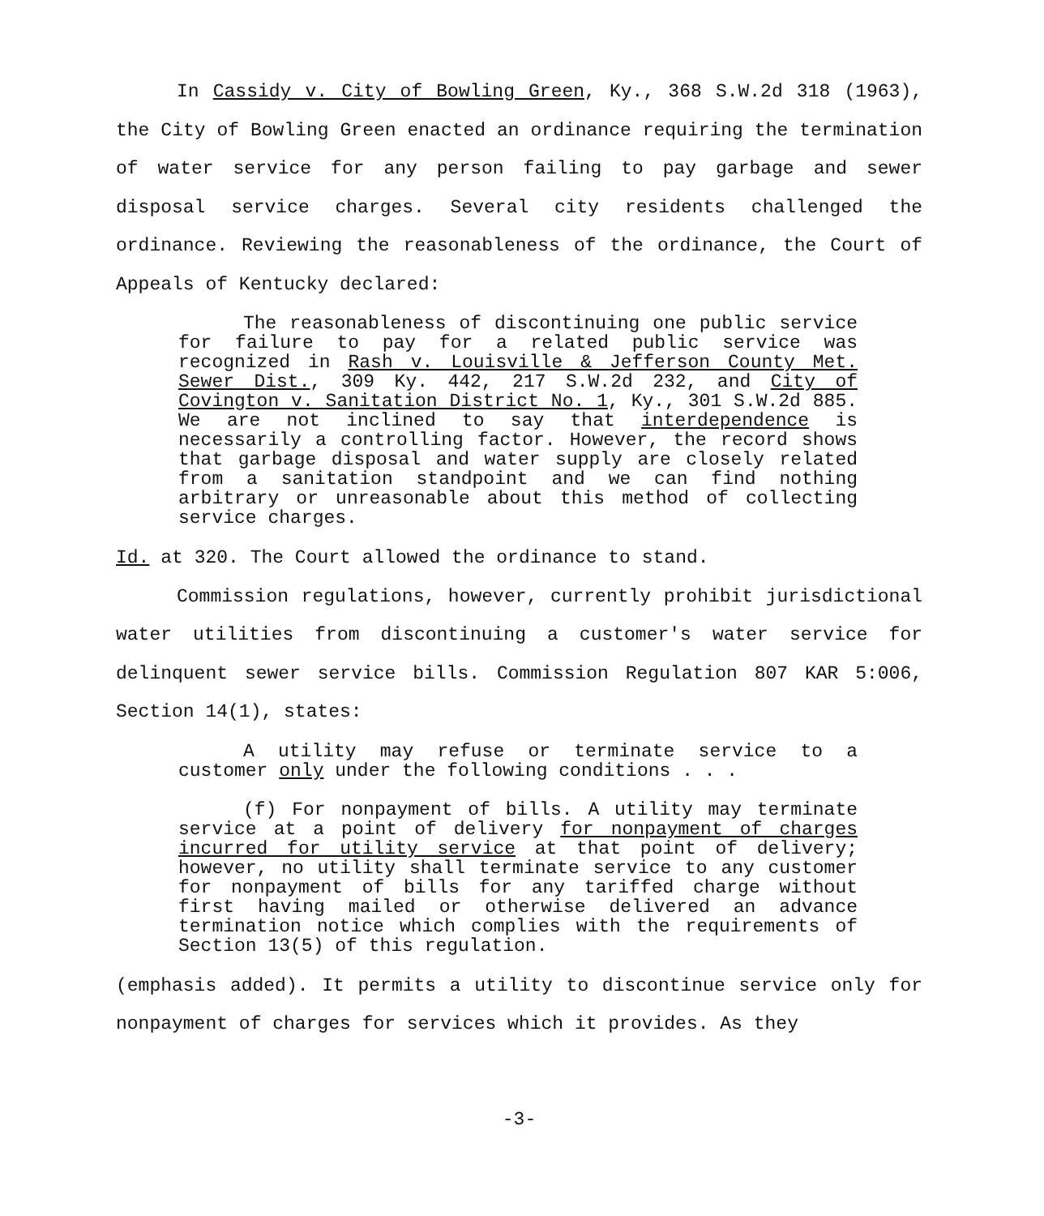In Cassidy v. City of Bowling Green, Ky., 368 S.W.2d 318 (1963), the City of Bowling Green enacted an ordinance requiring the termination of water service for any person failing to pay garbage and sewer disposal service charges. Several city residents challenged the ordinance. Reviewing the reasonableness of the ordinance, the Court of Appeals of Kentucky declared:
The reasonableness of discontinuing one public service for failure to pay for a related public service was recognized in Rash v. Louisville & Jefferson County Met. Sewer Dist., 309 Ky. 442, 217 S.W.2d 232, and City of Covington v. Sanitation District No. 1, Ky., 301 S.W.2d 885. We are not inclined to say that interdependence is necessarily a controlling factor. However, the record shows that garbage disposal and water supply are closely related from a sanitation standpoint and we can find nothing arbitrary or unreasonable about this method of collecting service charges.
Id. at 320. The Court allowed the ordinance to stand.
Commission regulations, however, currently prohibit jurisdictional water utilities from discontinuing a customer's water service for delinquent sewer service bills. Commission Regulation 807 KAR 5:006, Section 14(1), states:
A utility may refuse or terminate service to a customer only under the following conditions . . .
(f) For nonpayment of bills. A utility may terminate service at a point of delivery for nonpayment of charges incurred for utility service at that point of delivery; however, no utility shall terminate service to any customer for nonpayment of bills for any tariffed charge without first having mailed or otherwise delivered an advance termination notice which complies with the requirements of Section 13(5) of this regulation.
(emphasis added). It permits a utility to discontinue service only for nonpayment of charges for services which it provides. As they
-3-